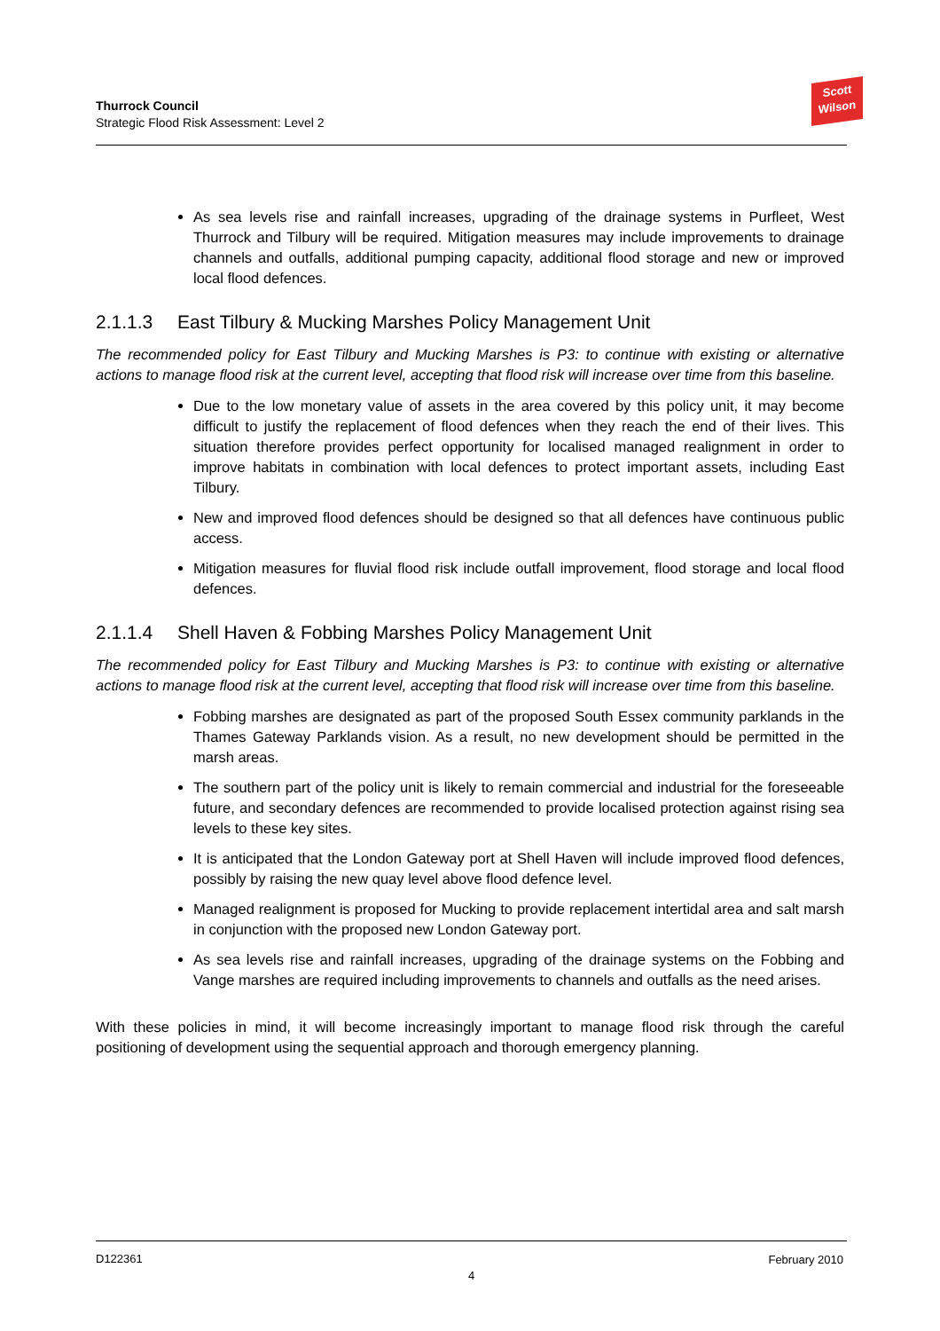Thurrock Council
Strategic Flood Risk Assessment: Level 2
Scott
Wilson
As sea levels rise and rainfall increases, upgrading of the drainage systems in Purfleet, West Thurrock and Tilbury will be required. Mitigation measures may include improvements to drainage channels and outfalls, additional pumping capacity, additional flood storage and new or improved local flood defences.
2.1.1.3 East Tilbury & Mucking Marshes Policy Management Unit
The recommended policy for East Tilbury and Mucking Marshes is P3: to continue with existing or alternative actions to manage flood risk at the current level, accepting that flood risk will increase over time from this baseline.
Due to the low monetary value of assets in the area covered by this policy unit, it may become difficult to justify the replacement of flood defences when they reach the end of their lives. This situation therefore provides perfect opportunity for localised managed realignment in order to improve habitats in combination with local defences to protect important assets, including East Tilbury.
New and improved flood defences should be designed so that all defences have continuous public access.
Mitigation measures for fluvial flood risk include outfall improvement, flood storage and local flood defences.
2.1.1.4 Shell Haven & Fobbing Marshes Policy Management Unit
The recommended policy for East Tilbury and Mucking Marshes is P3: to continue with existing or alternative actions to manage flood risk at the current level, accepting that flood risk will increase over time from this baseline.
Fobbing marshes are designated as part of the proposed South Essex community parklands in the Thames Gateway Parklands vision. As a result, no new development should be permitted in the marsh areas.
The southern part of the policy unit is likely to remain commercial and industrial for the foreseeable future, and secondary defences are recommended to provide localised protection against rising sea levels to these key sites.
It is anticipated that the London Gateway port at Shell Haven will include improved flood defences, possibly by raising the new quay level above flood defence level.
Managed realignment is proposed for Mucking to provide replacement intertidal area and salt marsh in conjunction with the proposed new London Gateway port.
As sea levels rise and rainfall increases, upgrading of the drainage systems on the Fobbing and Vange marshes are required including improvements to channels and outfalls as the need arises.
With these policies in mind, it will become increasingly important to manage flood risk through the careful positioning of development using the sequential approach and thorough emergency planning.
D122361 February 2010
4